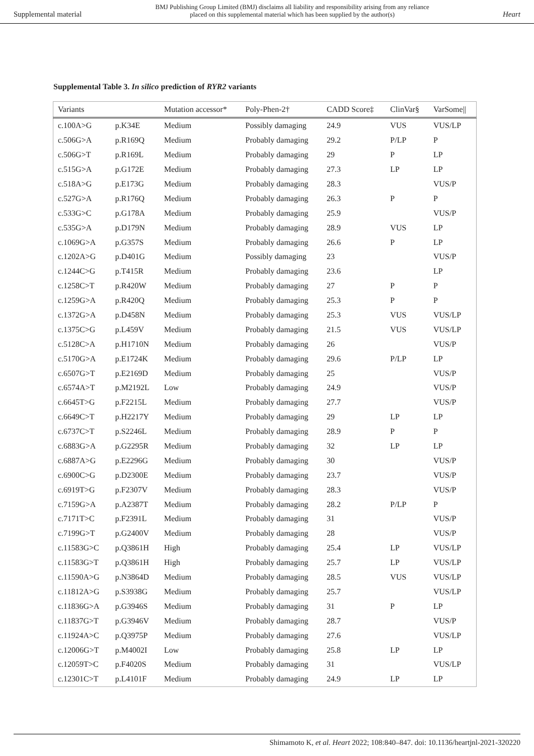Supplemental material
BMJ Publishing Group Limited (BMJ) disclaims all liability and responsibility arising from any reliance
placed on this supplemental material which has been supplied by the author(s)
Heart
Supplemental Table 3. In silico prediction of RYR2 variants
| Variants | | Mutation accessor* | Poly-Phen-2† | CADD Score‡ | ClinVar§ | VarSome// |
| --- | --- | --- | --- | --- | --- | --- |
| c.100A>G | p.K34E | Medium | Possibly damaging | 24.9 | VUS | VUS/LP |
| c.506G>A | p.R169Q | Medium | Probably damaging | 29.2 | P/LP | P |
| c.506G>T | p.R169L | Medium | Probably damaging | 29 | P | LP |
| c.515G>A | p.G172E | Medium | Probably damaging | 27.3 | LP | LP |
| c.518A>G | p.E173G | Medium | Probably damaging | 28.3 | | VUS/P |
| c.527G>A | p.R176Q | Medium | Probably damaging | 26.3 | P | P |
| c.533G>C | p.G178A | Medium | Probably damaging | 25.9 | | VUS/P |
| c.535G>A | p.D179N | Medium | Probably damaging | 28.9 | VUS | LP |
| c.1069G>A | p.G357S | Medium | Probably damaging | 26.6 | P | LP |
| c.1202A>G | p.D401G | Medium | Possibly damaging | 23 | | VUS/P |
| c.1244C>G | p.T415R | Medium | Probably damaging | 23.6 | | LP |
| c.1258C>T | p.R420W | Medium | Probably damaging | 27 | P | P |
| c.1259G>A | p.R420Q | Medium | Probably damaging | 25.3 | P | P |
| c.1372G>A | p.D458N | Medium | Probably damaging | 25.3 | VUS | VUS/LP |
| c.1375C>G | p.L459V | Medium | Probably damaging | 21.5 | VUS | VUS/LP |
| c.5128C>A | p.H1710N | Medium | Probably damaging | 26 | | VUS/P |
| c.5170G>A | p.E1724K | Medium | Probably damaging | 29.6 | P/LP | LP |
| c.6507G>T | p.E2169D | Medium | Probably damaging | 25 | | VUS/P |
| c.6574A>T | p.M2192L | Low | Probably damaging | 24.9 | | VUS/P |
| c.6645T>G | p.F2215L | Medium | Probably damaging | 27.7 | | VUS/P |
| c.6649C>T | p.H2217Y | Medium | Probably damaging | 29 | LP | LP |
| c.6737C>T | p.S2246L | Medium | Probably damaging | 28.9 | P | P |
| c.6883G>A | p.G2295R | Medium | Probably damaging | 32 | LP | LP |
| c.6887A>G | p.E2296G | Medium | Probably damaging | 30 | | VUS/P |
| c.6900C>G | p.D2300E | Medium | Probably damaging | 23.7 | | VUS/P |
| c.6919T>G | p.F2307V | Medium | Probably damaging | 28.3 | | VUS/P |
| c.7159G>A | p.A2387T | Medium | Probably damaging | 28.2 | P/LP | P |
| c.7171T>C | p.F2391L | Medium | Probably damaging | 31 | | VUS/P |
| c.7199G>T | p.G2400V | Medium | Probably damaging | 28 | | VUS/P |
| c.11583G>C | p.Q3861H | High | Probably damaging | 25.4 | LP | VUS/LP |
| c.11583G>T | p.Q3861H | High | Probably damaging | 25.7 | LP | VUS/LP |
| c.11590A>G | p.N3864D | Medium | Probably damaging | 28.5 | VUS | VUS/LP |
| c.11812A>G | p.S3938G | Medium | Probably damaging | 25.7 | | VUS/LP |
| c.11836G>A | p.G3946S | Medium | Probably damaging | 31 | P | LP |
| c.11837G>T | p.G3946V | Medium | Probably damaging | 28.7 | | VUS/P |
| c.11924A>C | p.Q3975P | Medium | Probably damaging | 27.6 | | VUS/LP |
| c.12006G>T | p.M4002I | Low | Probably damaging | 25.8 | LP | LP |
| c.12059T>C | p.F4020S | Medium | Probably damaging | 31 | | VUS/LP |
| c.12301C>T | p.L4101F | Medium | Probably damaging | 24.9 | LP | LP |
Shimamoto K, et al. Heart 2022; 108:840–847. doi: 10.1136/heartjnl-2021-320220